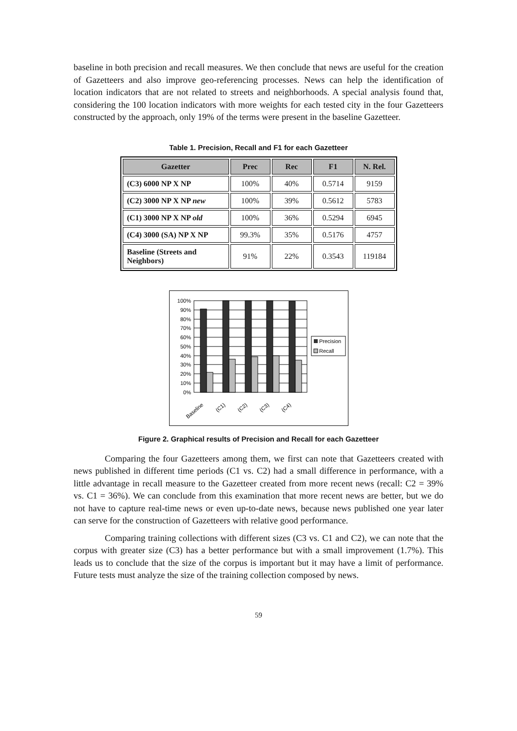baseline in both precision and recall measures. We then conclude that news are useful for the creation of Gazetteers and also improve geo-referencing processes. News can help the identification of location indicators that are not related to streets and neighborhoods. A special analysis found that, considering the 100 location indicators with more weights for each tested city in the four Gazetteers constructed by the approach, only 19% of the terms were present in the baseline Gazetteer.
Table 1. Precision, Recall and F1 for each Gazetteer
| Gazetter | Prec | Rec | F1 | N. Rel. |
| --- | --- | --- | --- | --- |
| (C3) 6000 NP X NP | 100% | 40% | 0.5714 | 9159 |
| (C2) 3000 NP X NP new | 100% | 39% | 0.5612 | 5783 |
| (C1) 3000 NP X NP old | 100% | 36% | 0.5294 | 6945 |
| (C4) 3000 (SA) NP X NP | 99.3% | 35% | 0.5176 | 4757 |
| Baseline (Streets and Neighbors) | 91% | 22% | 0.3543 | 119184 |
100%
90%
80%
70%
60%
50%
40%
30%
20%
10%
0%
Baseline
(C1)
(C2)
(C3)
(C4)
Precision
Recall
Figure 2. Graphical results of Precision and Recall for each Gazetteer
Comparing the four Gazetteers among them, we first can note that Gazetteers created with news published in different time periods (C1 vs. C2) had a small difference in performance, with a little advantage in recall measure to the Gazetteer created from more recent news (recall: C2 = 39% vs. C1 = 36%). We can conclude from this examination that more recent news are better, but we do not have to capture real-time news or even up-to-date news, because news published one year later can serve for the construction of Gazetteers with relative good performance.
Comparing training collections with different sizes (C3 vs. C1 and C2), we can note that the corpus with greater size (C3) has a better performance but with a small improvement (1.7%). This leads us to conclude that the size of the corpus is important but it may have a limit of performance. Future tests must analyze the size of the training collection composed by news.
59